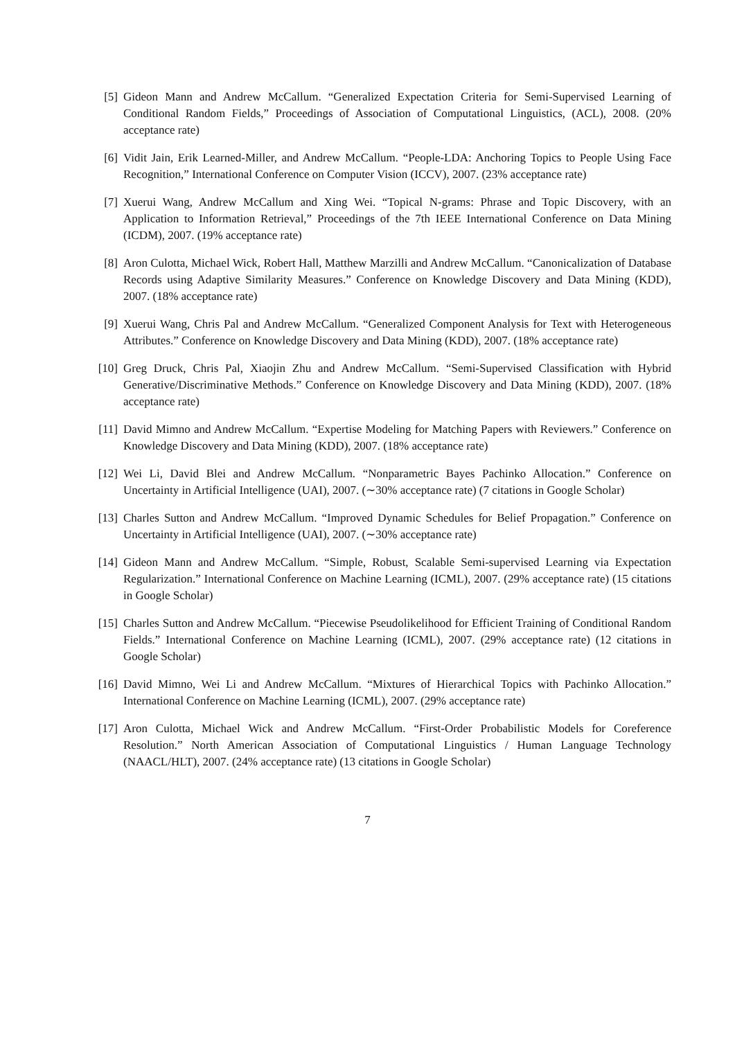[5] Gideon Mann and Andrew McCallum. “Generalized Expectation Criteria for Semi-Supervised Learning of Conditional Random Fields,” Proceedings of Association of Computational Linguistics, (ACL), 2008. (20% acceptance rate)
[6] Vidit Jain, Erik Learned-Miller, and Andrew McCallum. “People-LDA: Anchoring Topics to People Using Face Recognition,” International Conference on Computer Vision (ICCV), 2007. (23% acceptance rate)
[7] Xuerui Wang, Andrew McCallum and Xing Wei. “Topical N-grams: Phrase and Topic Discovery, with an Application to Information Retrieval,” Proceedings of the 7th IEEE International Conference on Data Mining (ICDM), 2007. (19% acceptance rate)
[8] Aron Culotta, Michael Wick, Robert Hall, Matthew Marzilli and Andrew McCallum. “Canonicalization of Database Records using Adaptive Similarity Measures.” Conference on Knowledge Discovery and Data Mining (KDD), 2007. (18% acceptance rate)
[9] Xuerui Wang, Chris Pal and Andrew McCallum. “Generalized Component Analysis for Text with Heterogeneous Attributes.” Conference on Knowledge Discovery and Data Mining (KDD), 2007. (18% acceptance rate)
[10]
Greg Druck, Chris Pal, Xiaojin Zhu and Andrew McCallum. “Semi-Supervised Classification with Hybrid Generative/Discriminative Methods.” Conference on Knowledge Discovery and Data Mining (KDD), 2007. (18% acceptance rate)
[11]
David Mimno and Andrew McCallum. “Expertise Modeling for Matching Papers with Reviewers.” Conference on Knowledge Discovery and Data Mining (KDD), 2007. (18% acceptance rate)
[12]
Wei Li, David Blei and Andrew McCallum. “Nonparametric Bayes Pachinko Allocation.” Conference on Uncertainty in Artificial Intelligence (UAI), 2007. (∼30% acceptance rate) (7 citations in Google Scholar)
[13]
Charles Sutton and Andrew McCallum. “Improved Dynamic Schedules for Belief Propagation.” Conference on Uncertainty in Artificial Intelligence (UAI), 2007. (∼30% acceptance rate)
[14]
Gideon Mann and Andrew McCallum. “Simple, Robust, Scalable Semi-supervised Learning via Expectation Regularization.” International Conference on Machine Learning (ICML), 2007. (29% acceptance rate) (15 citations in Google Scholar)
[15]
Charles Sutton and Andrew McCallum. “Piecewise Pseudolikelihood for Efficient Training of Conditional Random Fields.” International Conference on Machine Learning (ICML), 2007. (29% acceptance rate) (12 citations in Google Scholar)
[16]
David Mimno, Wei Li and Andrew McCallum. “Mixtures of Hierarchical Topics with Pachinko Allocation.” International Conference on Machine Learning (ICML), 2007. (29% acceptance rate)
[17]
Aron Culotta, Michael Wick and Andrew McCallum. “First-Order Probabilistic Models for Coreference Resolution.” North American Association of Computational Linguistics / Human Language Technology (NAACL/HLT), 2007. (24% acceptance rate) (13 citations in Google Scholar)
7